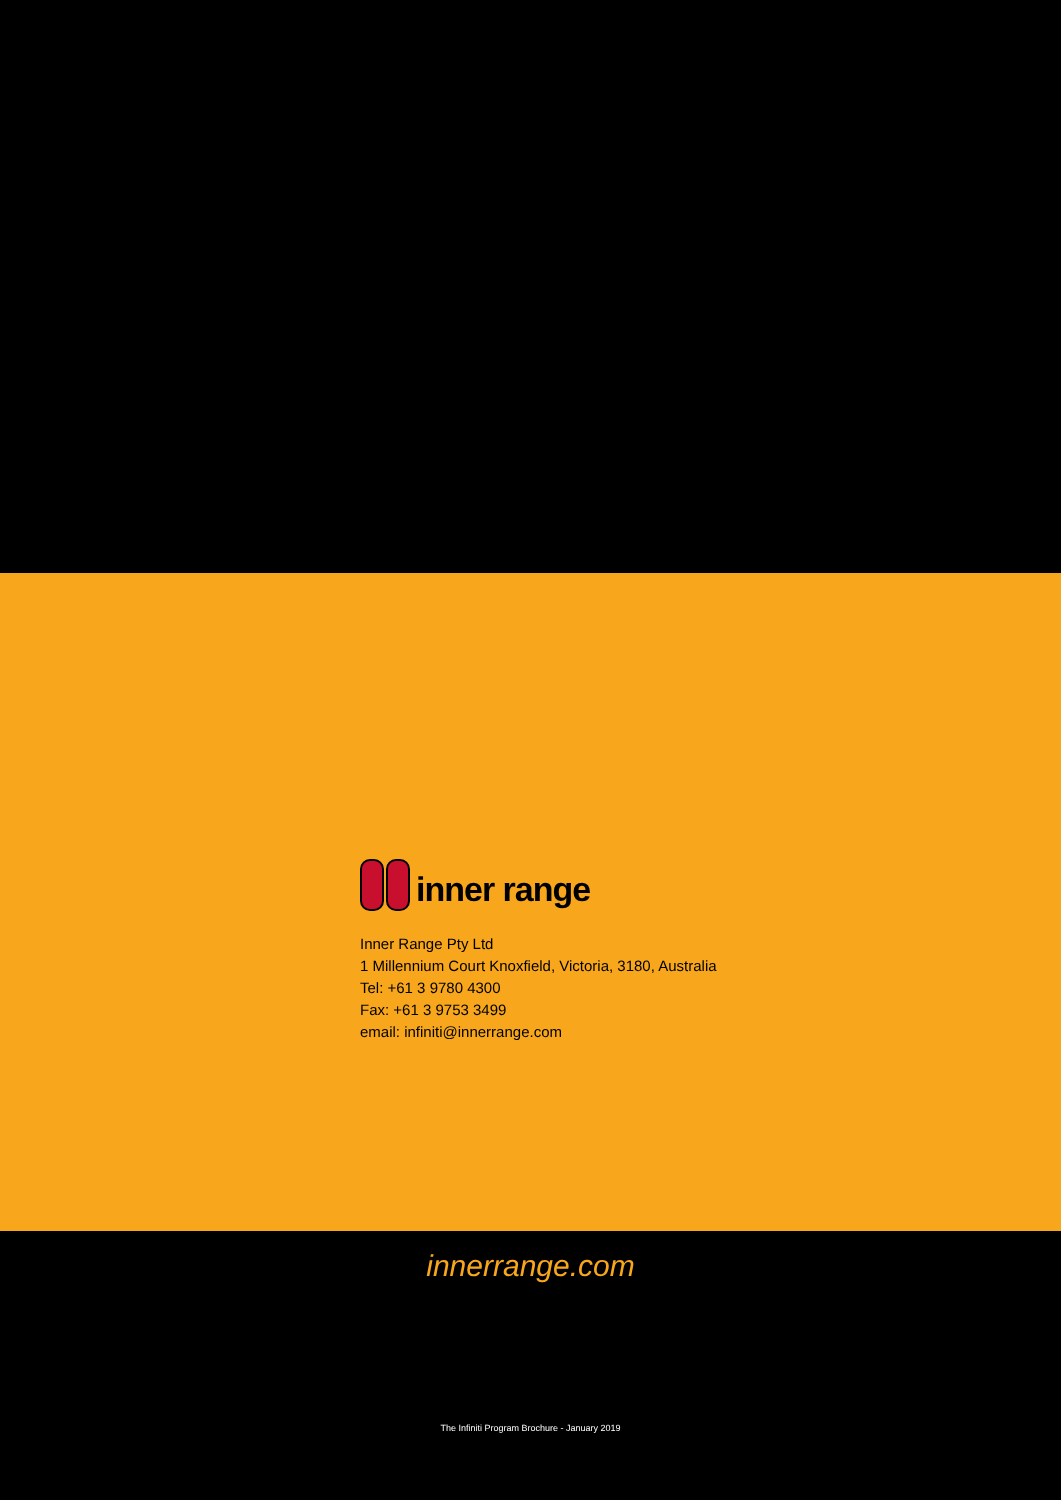inner range
Inner Range Pty Ltd
1 Millennium Court Knoxfield, Victoria, 3180, Australia
Tel: +61 3 9780 4300
Fax: +61 3 9753 3499
email: infiniti@innerrange.com
innerrange.com
The Infiniti Program Brochure - January 2019